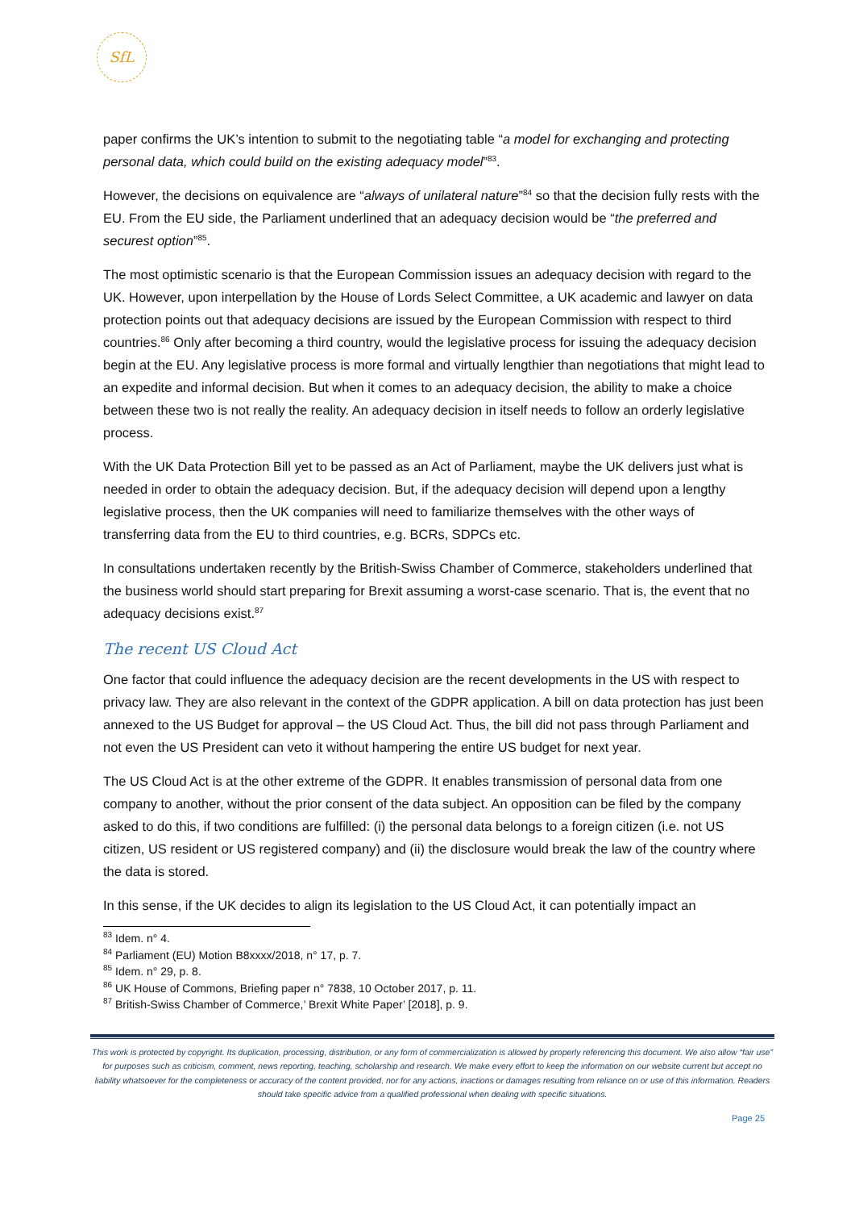SfL
paper confirms the UK’s intention to submit to the negotiating table “a model for exchanging and protecting personal data, which could build on the existing adequacy model”<sup>83</sup>.
However, the decisions on equivalence are “always of unilateral nature”<sup>84</sup> so that the decision fully rests with the EU. From the EU side, the Parliament underlined that an adequacy decision would be “the preferred and securest option”<sup>85</sup>.
The most optimistic scenario is that the European Commission issues an adequacy decision with regard to the UK. However, upon interpellation by the House of Lords Select Committee, a UK academic and lawyer on data protection points out that adequacy decisions are issued by the European Commission with respect to third countries.<sup>86</sup> Only after becoming a third country, would the legislative process for issuing the adequacy decision begin at the EU. Any legislative process is more formal and virtually lengthier than negotiations that might lead to an expedite and informal decision. But when it comes to an adequacy decision, the ability to make a choice between these two is not really the reality. An adequacy decision in itself needs to follow an orderly legislative process.
With the UK Data Protection Bill yet to be passed as an Act of Parliament, maybe the UK delivers just what is needed in order to obtain the adequacy decision. But, if the adequacy decision will depend upon a lengthy legislative process, then the UK companies will need to familiarize themselves with the other ways of transferring data from the EU to third countries, e.g. BCRs, SDPCs etc.
In consultations undertaken recently by the British-Swiss Chamber of Commerce, stakeholders underlined that the business world should start preparing for Brexit assuming a worst-case scenario. That is, the event that no adequacy decisions exist.<sup>87</sup>
The recent US Cloud Act
One factor that could influence the adequacy decision are the recent developments in the US with respect to privacy law. They are also relevant in the context of the GDPR application. A bill on data protection has just been annexed to the US Budget for approval – the US Cloud Act. Thus, the bill did not pass through Parliament and not even the US President can veto it without hampering the entire US budget for next year.
The US Cloud Act is at the other extreme of the GDPR. It enables transmission of personal data from one company to another, without the prior consent of the data subject. An opposition can be filed by the company asked to do this, if two conditions are fulfilled: (i) the personal data belongs to a foreign citizen (i.e. not US citizen, US resident or US registered company) and (ii) the disclosure would break the law of the country where the data is stored.
In this sense, if the UK decides to align its legislation to the US Cloud Act, it can potentially impact an
<sup>83</sup> Idem. n° 4.
<sup>84</sup> Parliament (EU) Motion B8xxxx/2018, n° 17, p. 7.
<sup>85</sup> Idem. n° 29, p. 8.
<sup>86</sup> UK House of Commons, Briefing paper n° 7838, 10 October 2017, p. 11.
<sup>87</sup> British-Swiss Chamber of Commerce,’ Brexit White Paper’ [2018], p. 9.
This work is protected by copyright. Its duplication, processing, distribution, or any form of commercialization is allowed by properly referencing this document. We also allow “fair use” for purposes such as criticism, comment, news reporting, teaching, scholarship and research. We make every effort to keep the information on our website current but accept no liability whatsoever for the completeness or accuracy of the content provided, nor for any actions, inactions or damages resulting from reliance on or use of this information. Readers should take specific advice from a qualified professional when dealing with specific situations.
Page 25